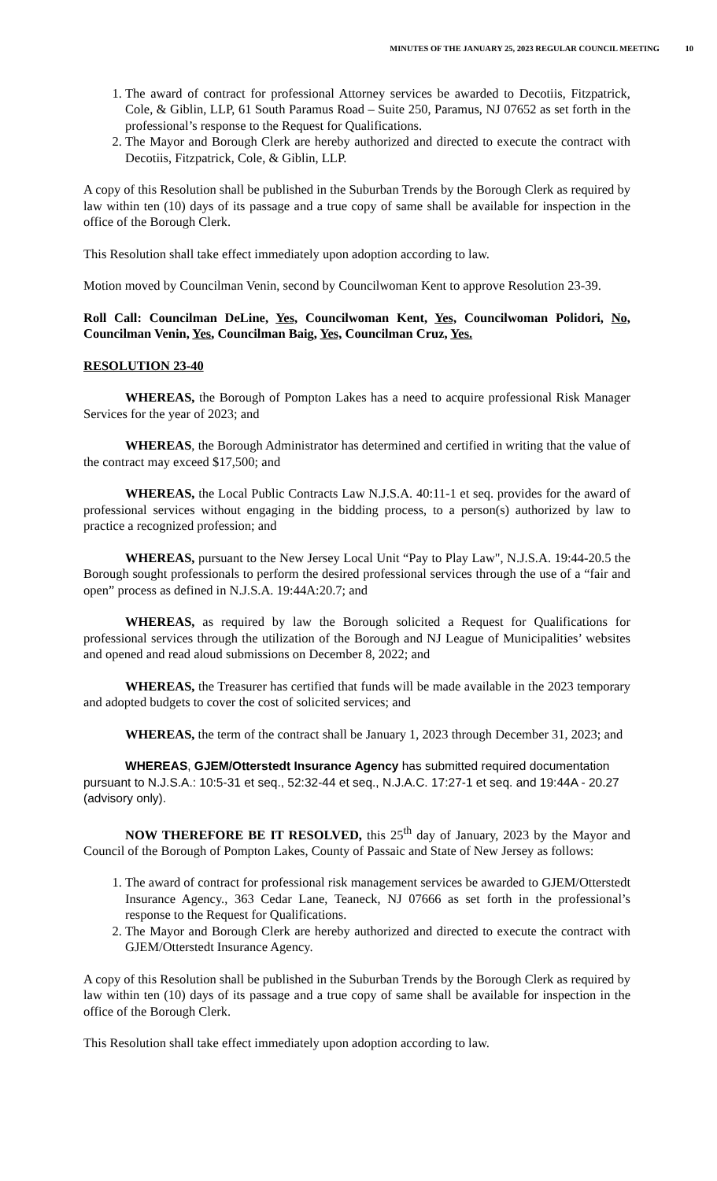MINUTES OF THE JANUARY 25, 2023 REGULAR COUNCIL MEETING 10
1. The award of contract for professional Attorney services be awarded to Decotiis, Fitzpatrick, Cole, & Giblin, LLP, 61 South Paramus Road – Suite 250, Paramus, NJ 07652 as set forth in the professional’s response to the Request for Qualifications.
2. The Mayor and Borough Clerk are hereby authorized and directed to execute the contract with Decotiis, Fitzpatrick, Cole, & Giblin, LLP.
A copy of this Resolution shall be published in the Suburban Trends by the Borough Clerk as required by law within ten (10) days of its passage and a true copy of same shall be available for inspection in the office of the Borough Clerk.
This Resolution shall take effect immediately upon adoption according to law.
Motion moved by Councilman Venin, second by Councilwoman Kent to approve Resolution 23-39.
Roll Call: Councilman DeLine, Yes, Councilwoman Kent, Yes, Councilwoman Polidori, No, Councilman Venin, Yes, Councilman Baig, Yes, Councilman Cruz, Yes.
RESOLUTION 23-40
WHEREAS, the Borough of Pompton Lakes has a need to acquire professional Risk Manager Services for the year of 2023; and
WHEREAS, the Borough Administrator has determined and certified in writing that the value of the contract may exceed $17,500; and
WHEREAS, the Local Public Contracts Law N.J.S.A. 40:11-1 et seq. provides for the award of professional services without engaging in the bidding process, to a person(s) authorized by law to practice a recognized profession; and
WHEREAS, pursuant to the New Jersey Local Unit “Pay to Play Law", N.J.S.A. 19:44-20.5 the Borough sought professionals to perform the desired professional services through the use of a “fair and open” process as defined in N.J.S.A. 19:44A:20.7; and
WHEREAS, as required by law the Borough solicited a Request for Qualifications for professional services through the utilization of the Borough and NJ League of Municipalities’ websites and opened and read aloud submissions on December 8, 2022; and
WHEREAS, the Treasurer has certified that funds will be made available in the 2023 temporary and adopted budgets to cover the cost of solicited services; and
WHEREAS, the term of the contract shall be January 1, 2023 through December 31, 2023; and
WHEREAS, GJEM/Otterstedt Insurance Agency has submitted required documentation pursuant to N.J.S.A.: 10:5-31 et seq., 52:32-44 et seq., N.J.A.C. 17:27-1 et seq. and 19:44A - 20.27 (advisory only).
NOW THEREFORE BE IT RESOLVED, this 25<sup>th</sup> day of January, 2023 by the Mayor and Council of the Borough of Pompton Lakes, County of Passaic and State of New Jersey as follows:
1. The award of contract for professional risk management services be awarded to GJEM/Otterstedt Insurance Agency., 363 Cedar Lane, Teaneck, NJ 07666 as set forth in the professional’s response to the Request for Qualifications.
2. The Mayor and Borough Clerk are hereby authorized and directed to execute the contract with GJEM/Otterstedt Insurance Agency.
A copy of this Resolution shall be published in the Suburban Trends by the Borough Clerk as required by law within ten (10) days of its passage and a true copy of same shall be available for inspection in the office of the Borough Clerk.
This Resolution shall take effect immediately upon adoption according to law.